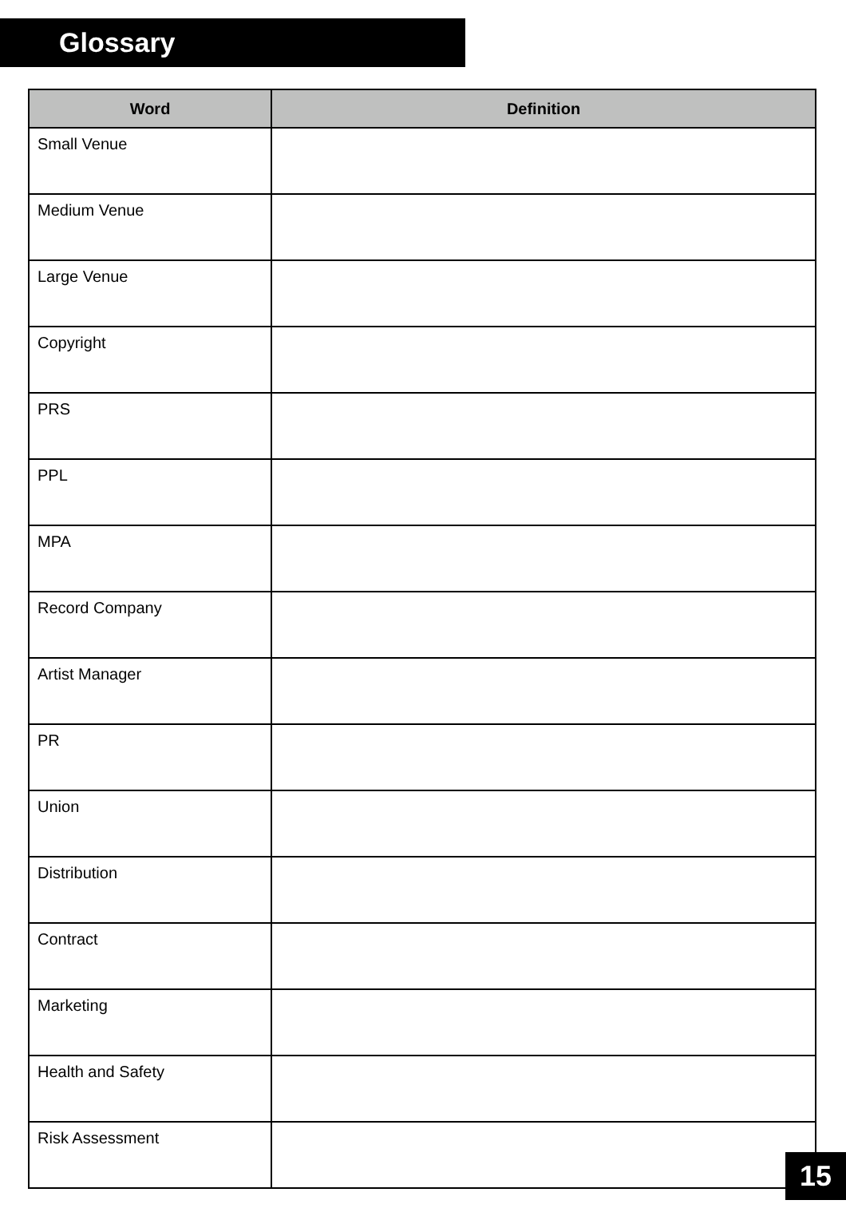Glossary
| Word | Definition |
| --- | --- |
| Small Venue | |
| Medium Venue | |
| Large Venue | |
| Copyright | |
| PRS | |
| PPL | |
| MPA | |
| Record Company | |
| Artist Manager | |
| PR | |
| Union | |
| Distribution | |
| Contract | |
| Marketing | |
| Health and Safety | |
| Risk Assessment | |
15